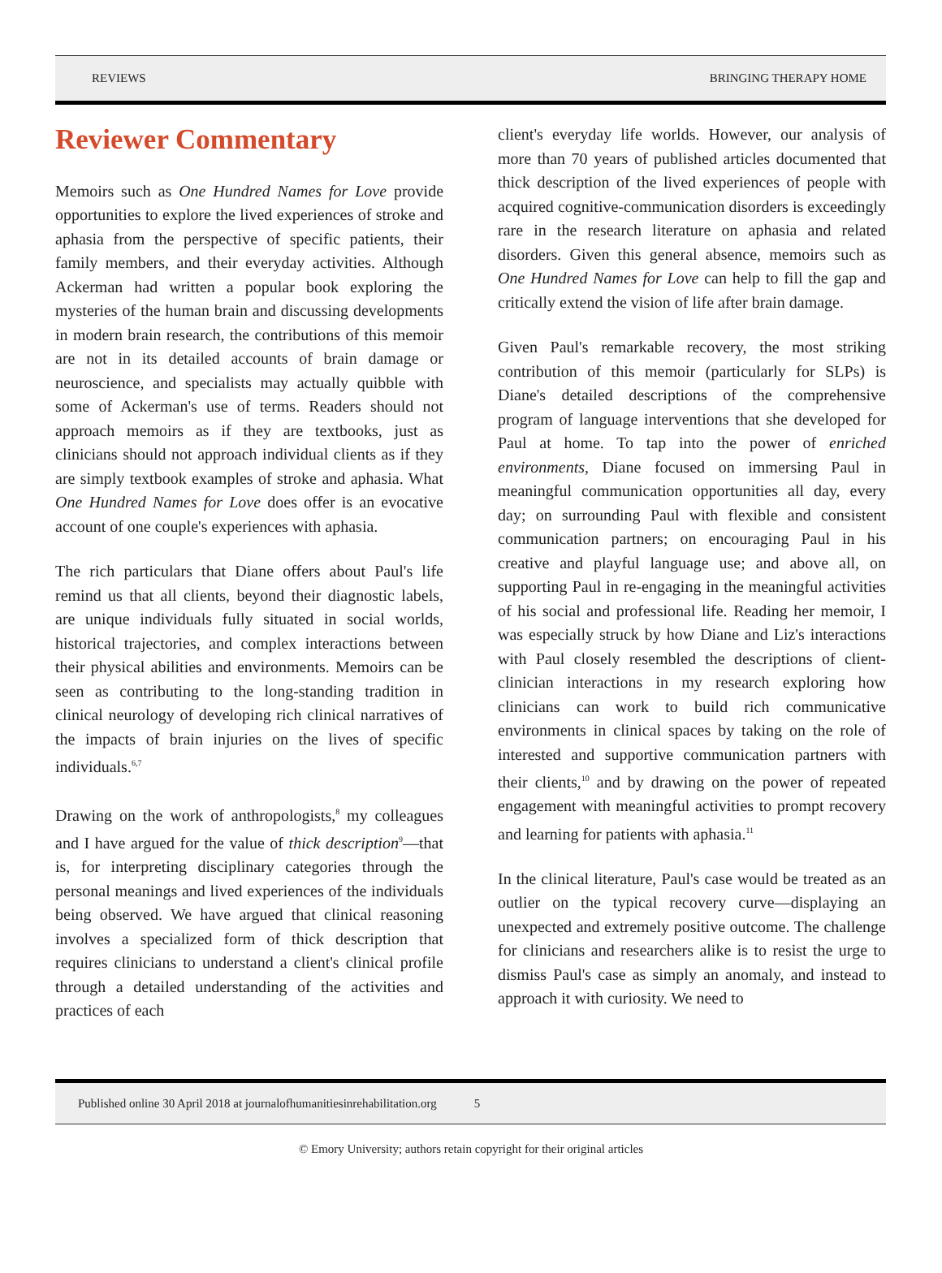REVIEWS BRINGING THERAPY HOME
Reviewer Commentary
Memoirs such as One Hundred Names for Love provide opportunities to explore the lived experiences of stroke and aphasia from the perspective of specific patients, their family members, and their everyday activities. Although Ackerman had written a popular book exploring the mysteries of the human brain and discussing developments in modern brain research, the contributions of this memoir are not in its detailed accounts of brain damage or neuroscience, and specialists may actually quibble with some of Ackerman's use of terms. Readers should not approach memoirs as if they are textbooks, just as clinicians should not approach individual clients as if they are simply textbook examples of stroke and aphasia. What One Hundred Names for Love does offer is an evocative account of one couple's experiences with aphasia.
The rich particulars that Diane offers about Paul's life remind us that all clients, beyond their diagnostic labels, are unique individuals fully situated in social worlds, historical trajectories, and complex interactions between their physical abilities and environments. Memoirs can be seen as contributing to the long-standing tradition in clinical neurology of developing rich clinical narratives of the impacts of brain injuries on the lives of specific individuals.<sup>6,7</sup>
Drawing on the work of anthropologists,<sup>8</sup> my colleagues and I have argued for the value of thick description<sup>9</sup>—that is, for interpreting disciplinary categories through the personal meanings and lived experiences of the individuals being observed. We have argued that clinical reasoning involves a specialized form of thick description that requires clinicians to understand a client's clinical profile through a detailed understanding of the activities and practices of each
client's everyday life worlds. However, our analysis of more than 70 years of published articles documented that thick description of the lived experiences of people with acquired cognitive-communication disorders is exceedingly rare in the research literature on aphasia and related disorders. Given this general absence, memoirs such as One Hundred Names for Love can help to fill the gap and critically extend the vision of life after brain damage.
Given Paul's remarkable recovery, the most striking contribution of this memoir (particularly for SLPs) is Diane's detailed descriptions of the comprehensive program of language interventions that she developed for Paul at home. To tap into the power of enriched environments, Diane focused on immersing Paul in meaningful communication opportunities all day, every day; on surrounding Paul with flexible and consistent communication partners; on encouraging Paul in his creative and playful language use; and above all, on supporting Paul in re-engaging in the meaningful activities of his social and professional life. Reading her memoir, I was especially struck by how Diane and Liz's interactions with Paul closely resembled the descriptions of client-clinician interactions in my research exploring how clinicians can work to build rich communicative environments in clinical spaces by taking on the role of interested and supportive communication partners with their clients,<sup>10</sup> and by drawing on the power of repeated engagement with meaningful activities to prompt recovery and learning for patients with aphasia.<sup>11</sup>
In the clinical literature, Paul's case would be treated as an outlier on the typical recovery curve—displaying an unexpected and extremely positive outcome. The challenge for clinicians and researchers alike is to resist the urge to dismiss Paul's case as simply an anomaly, and instead to approach it with curiosity. We need to
Published online 30 April 2018 at journalofhumanitiesinrehabilitation.org 5
© Emory University; authors retain copyright for their original articles